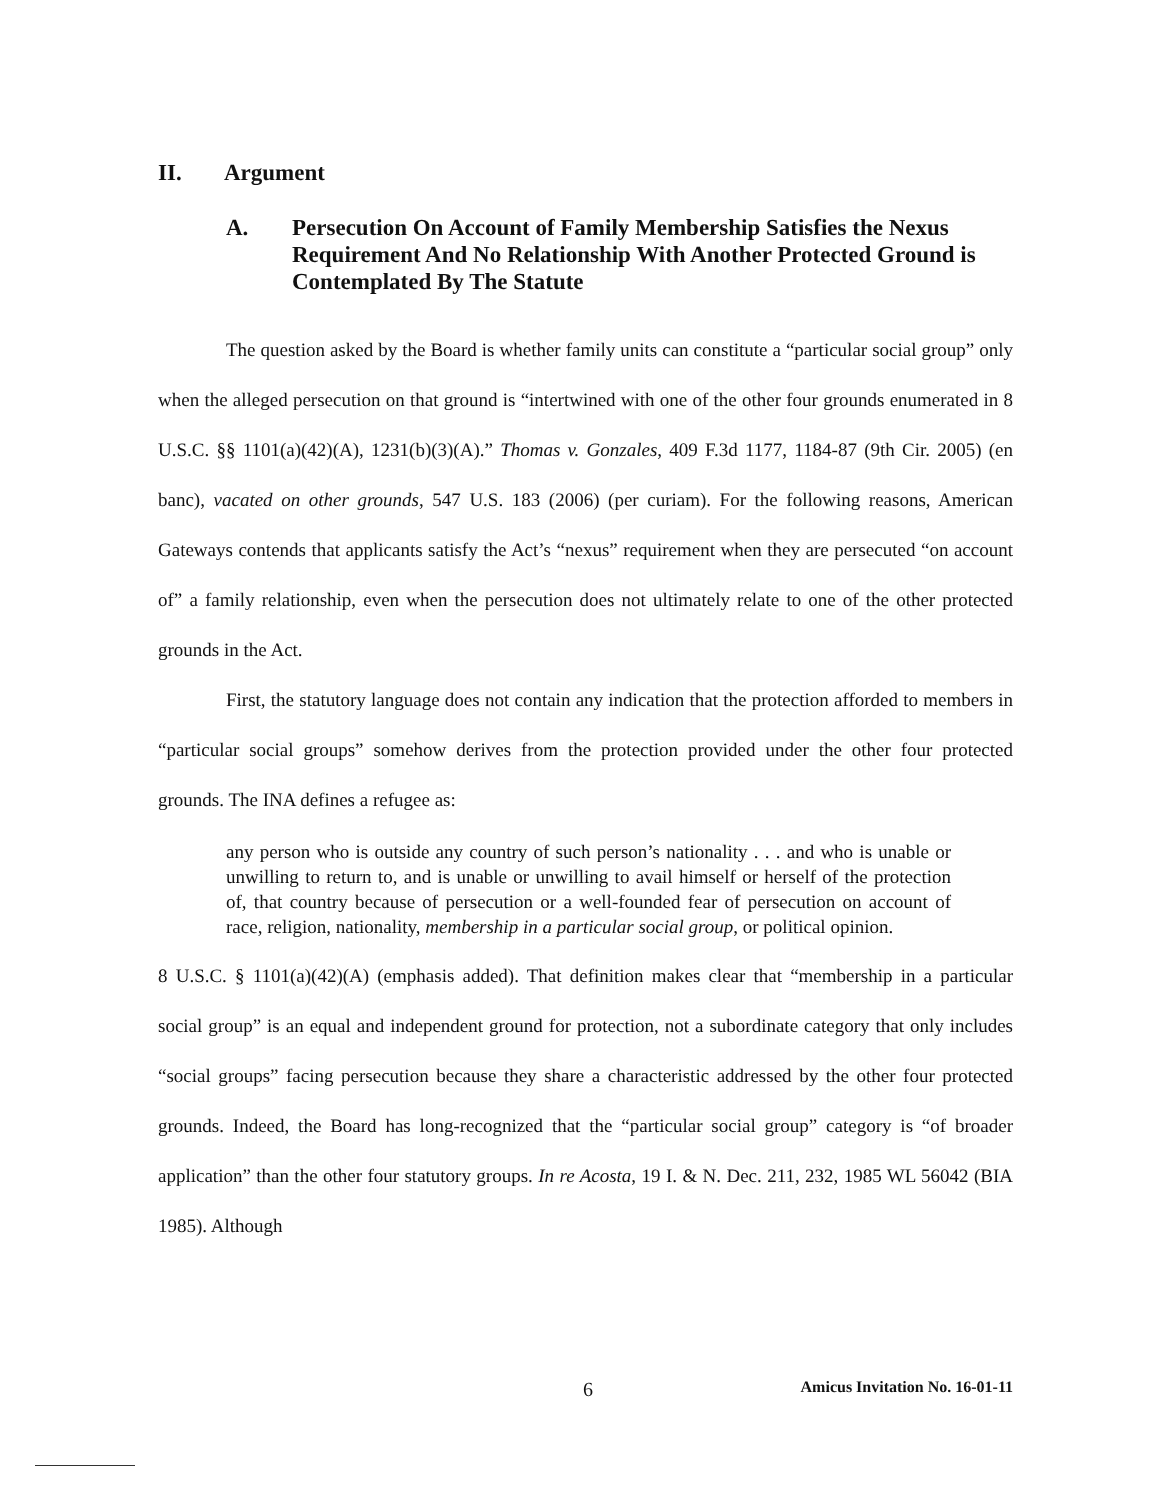II. Argument
A. Persecution On Account of Family Membership Satisfies the Nexus Requirement And No Relationship With Another Protected Ground is Contemplated By The Statute
The question asked by the Board is whether family units can constitute a “particular social group” only when the alleged persecution on that ground is “intertwined with one of the other four grounds enumerated in 8 U.S.C. §§ 1101(a)(42)(A), 1231(b)(3)(A).” Thomas v. Gonzales, 409 F.3d 1177, 1184-87 (9th Cir. 2005) (en banc), vacated on other grounds, 547 U.S. 183 (2006) (per curiam). For the following reasons, American Gateways contends that applicants satisfy the Act’s “nexus” requirement when they are persecuted “on account of” a family relationship, even when the persecution does not ultimately relate to one of the other protected grounds in the Act.
First, the statutory language does not contain any indication that the protection afforded to members in “particular social groups” somehow derives from the protection provided under the other four protected grounds. The INA defines a refugee as:
any person who is outside any country of such person’s nationality . . . and who is unable or unwilling to return to, and is unable or unwilling to avail himself or herself of the protection of, that country because of persecution or a well-founded fear of persecution on account of race, religion, nationality, membership in a particular social group, or political opinion.
8 U.S.C. § 1101(a)(42)(A) (emphasis added). That definition makes clear that “membership in a particular social group” is an equal and independent ground for protection, not a subordinate category that only includes “social groups” facing persecution because they share a characteristic addressed by the other four protected grounds. Indeed, the Board has long-recognized that the “particular social group” category is “of broader application” than the other four statutory groups. In re Acosta, 19 I. & N. Dec. 211, 232, 1985 WL 56042 (BIA 1985). Although
6 Amicus Invitation No. 16-01-11